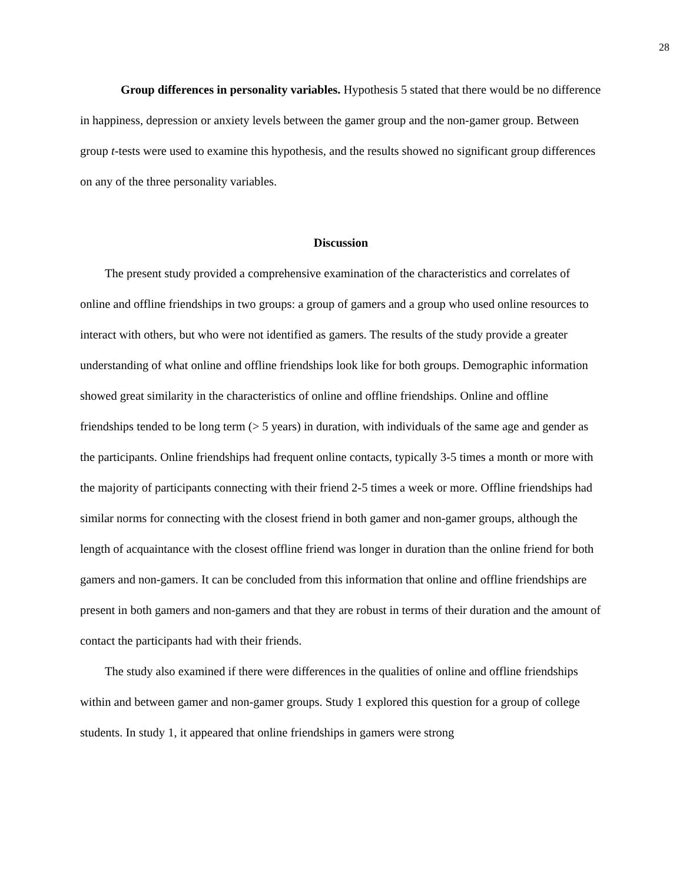28
Group differences in personality variables. Hypothesis 5 stated that there would be no difference in happiness, depression or anxiety levels between the gamer group and the non-gamer group. Between group t-tests were used to examine this hypothesis, and the results showed no significant group differences on any of the three personality variables.
Discussion
The present study provided a comprehensive examination of the characteristics and correlates of online and offline friendships in two groups: a group of gamers and a group who used online resources to interact with others, but who were not identified as gamers. The results of the study provide a greater understanding of what online and offline friendships look like for both groups. Demographic information showed great similarity in the characteristics of online and offline friendships. Online and offline friendships tended to be long term (> 5 years) in duration, with individuals of the same age and gender as the participants. Online friendships had frequent online contacts, typically 3-5 times a month or more with the majority of participants connecting with their friend 2-5 times a week or more. Offline friendships had similar norms for connecting with the closest friend in both gamer and non-gamer groups, although the length of acquaintance with the closest offline friend was longer in duration than the online friend for both gamers and non-gamers. It can be concluded from this information that online and offline friendships are present in both gamers and non-gamers and that they are robust in terms of their duration and the amount of contact the participants had with their friends.
The study also examined if there were differences in the qualities of online and offline friendships within and between gamer and non-gamer groups. Study 1 explored this question for a group of college students. In study 1, it appeared that online friendships in gamers were strong